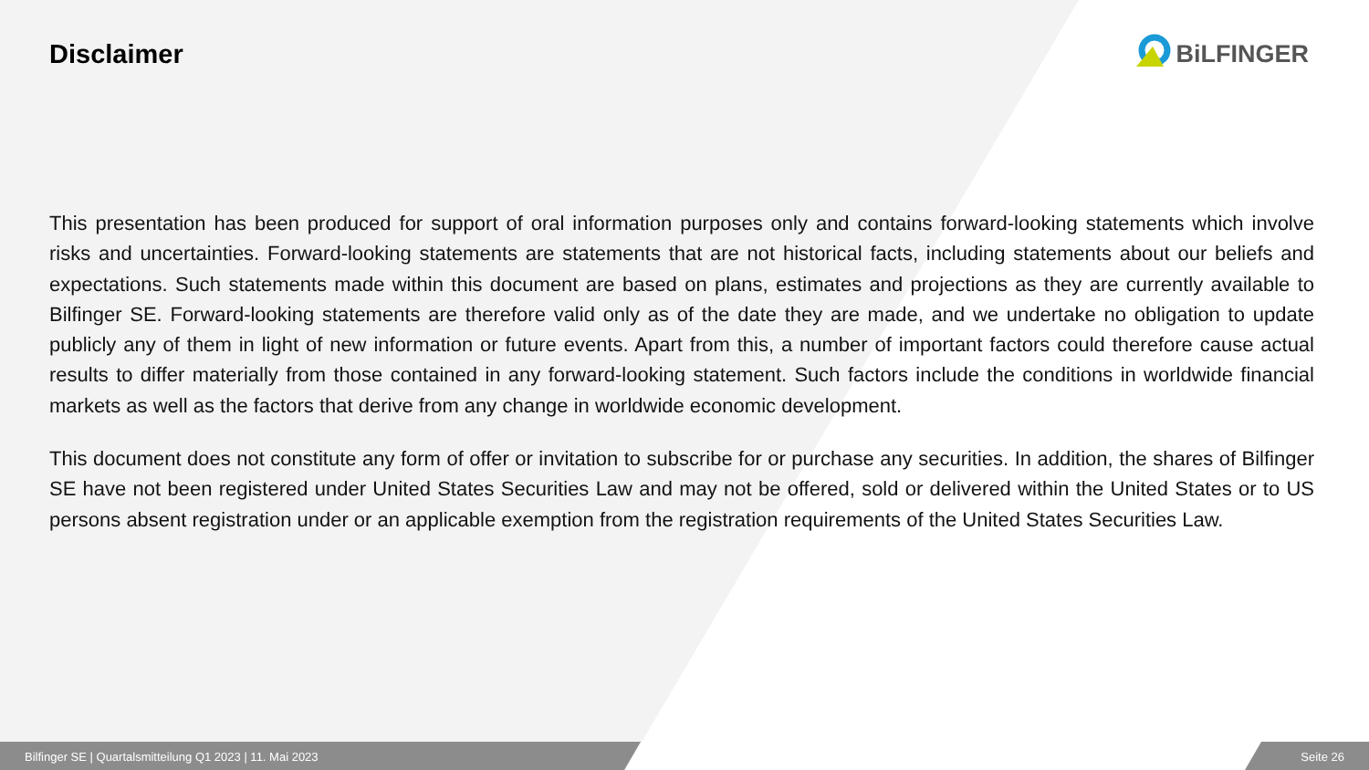Disclaimer BiLFINGER
This presentation has been produced for support of oral information purposes only and contains forward-looking statements which involve risks and uncertainties. Forward-looking statements are statements that are not historical facts, including statements about our beliefs and expectations. Such statements made within this document are based on plans, estimates and projections as they are currently available to Bilfinger SE. Forward-looking statements are therefore valid only as of the date they are made, and we undertake no obligation to update publicly any of them in light of new information or future events. Apart from this, a number of important factors could therefore cause actual results to differ materially from those contained in any forward-looking statement. Such factors include the conditions in worldwide financial markets as well as the factors that derive from any change in worldwide economic development.
This document does not constitute any form of offer or invitation to subscribe for or purchase any securities. In addition, the shares of Bilfinger SE have not been registered under United States Securities Law and may not be offered, sold or delivered within the United States or to US persons absent registration under or an applicable exemption from the registration requirements of the United States Securities Law.
Bilfinger SE | Quartalsmitteilung Q1 2023 | 11. Mai 2023 Seite 26